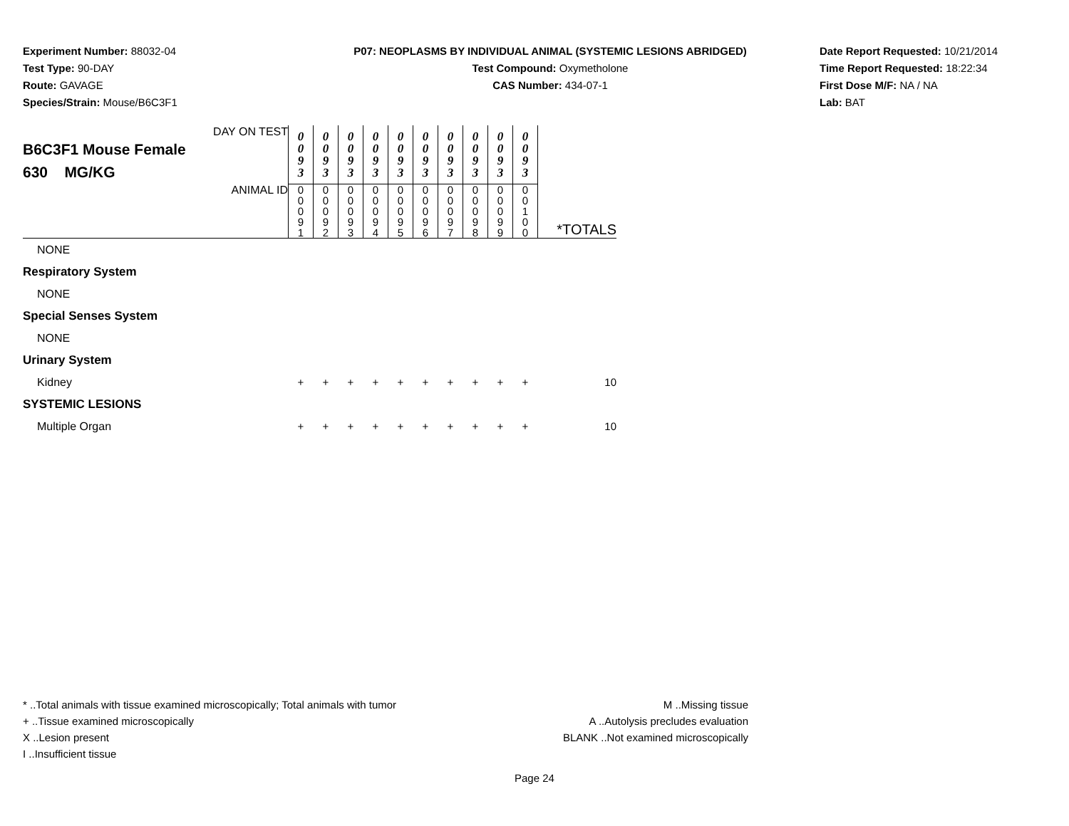Experiment Number: 88032-04
Test Type: 90-DAY
Route: GAVAGE
Species/Strain: Mouse/B6C3F1
P07: NEOPLASMS BY INDIVIDUAL ANIMAL (SYSTEMIC LESIONS ABRIDGED)
Test Compound: Oxymetholone
CAS Number: 434-07-1
Date Report Requested: 10/21/2014
Time Report Requested: 18:22:34
First Dose M/F: NA / NA
Lab: BAT
| DAY ON TEST B6C3F1 Mouse Female 630 MG/KG | 0 0 9 3 | 0 0 9 3 | 0 0 9 3 | 0 0 9 3 | 0 0 9 3 | 0 0 9 3 | 0 0 9 3 | 0 0 9 3 | 0 0 9 3 | 0 0 9 3 | |
| ANIMAL ID | 0 0 0 9 1 | 0 0 0 9 2 | 0 0 0 9 3 | 0 0 0 9 4 | 0 0 0 9 5 | 0 0 0 9 6 | 0 0 0 9 7 | 0 0 0 9 8 | 0 0 0 9 9 | 0 0 1 0 0 | *TOTALS |
| NONE | | | | | | | | | | | |
| Respiratory System | | | | | | | | | | | |
| NONE | | | | | | | | | | | |
| Special Senses System | | | | | | | | | | | |
| NONE | | | | | | | | | | | |
| Urinary System | | | | | | | | | | | |
| Kidney | + | + | + | + | + | + | + | + | + | + | 10 |
| SYSTEMIC LESIONS | | | | | | | | | | | |
| Multiple Organ | + | + | + | + | + | + | + | + | + | + | 10 |
* ..Total animals with tissue examined microscopically; Total animals with tumor
+ ..Tissue examined microscopically
X ..Lesion present
I ..Insufficient tissue
M ..Missing tissue
A ..Autolysis precludes evaluation
BLANK ..Not examined microscopically
Page 24